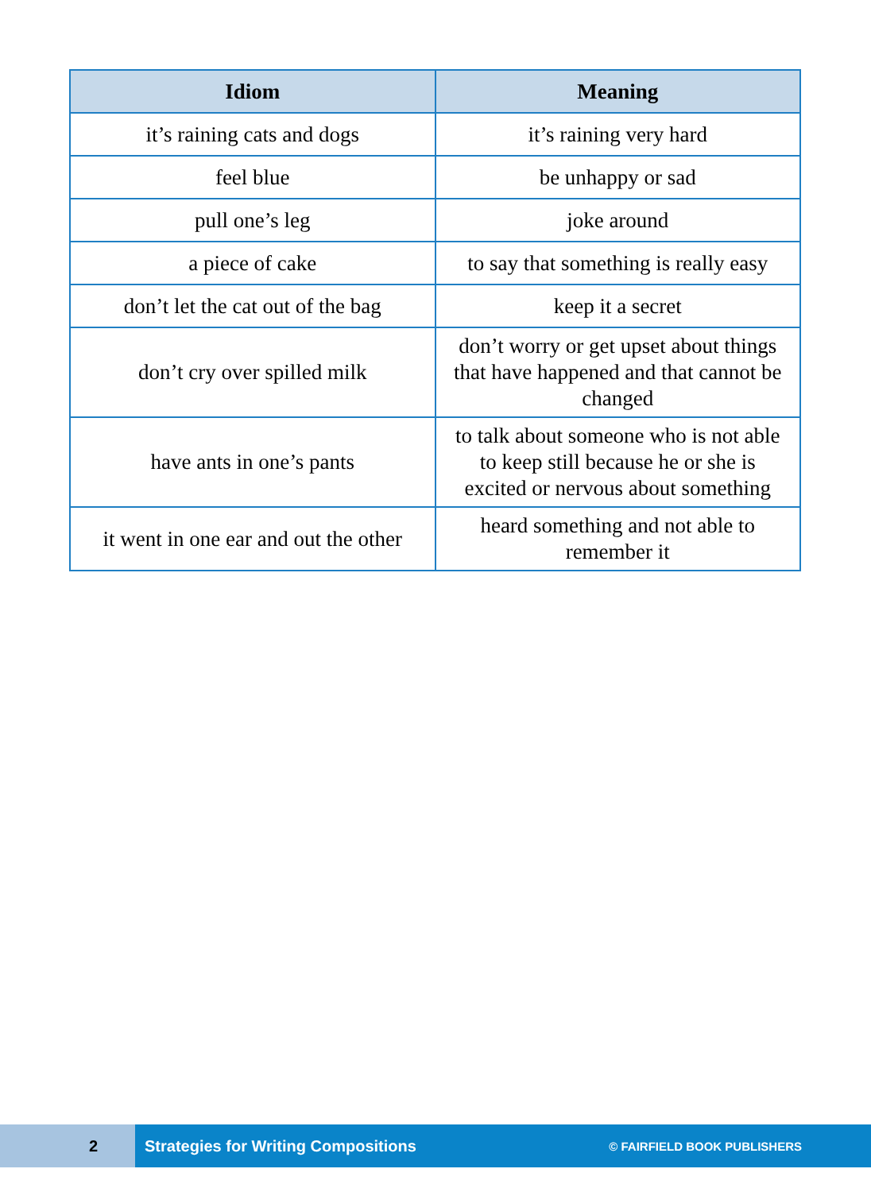| Idiom | Meaning |
| --- | --- |
| it’s raining cats and dogs | it’s raining very hard |
| feel blue | be unhappy or sad |
| pull one’s leg | joke around |
| a piece of cake | to say that something is really easy |
| don’t let the cat out of the bag | keep it a secret |
| don’t cry over spilled milk | don’t worry or get upset about things that have happened and that cannot be changed |
| have ants in one’s pants | to talk about someone who is not able to keep still because he or she is excited or nervous about something |
| it went in one ear and out the other | heard something and not able to remember it |
2
Strategies for Writing Compositions © FAIRFIELD BOOK PUBLISHERS